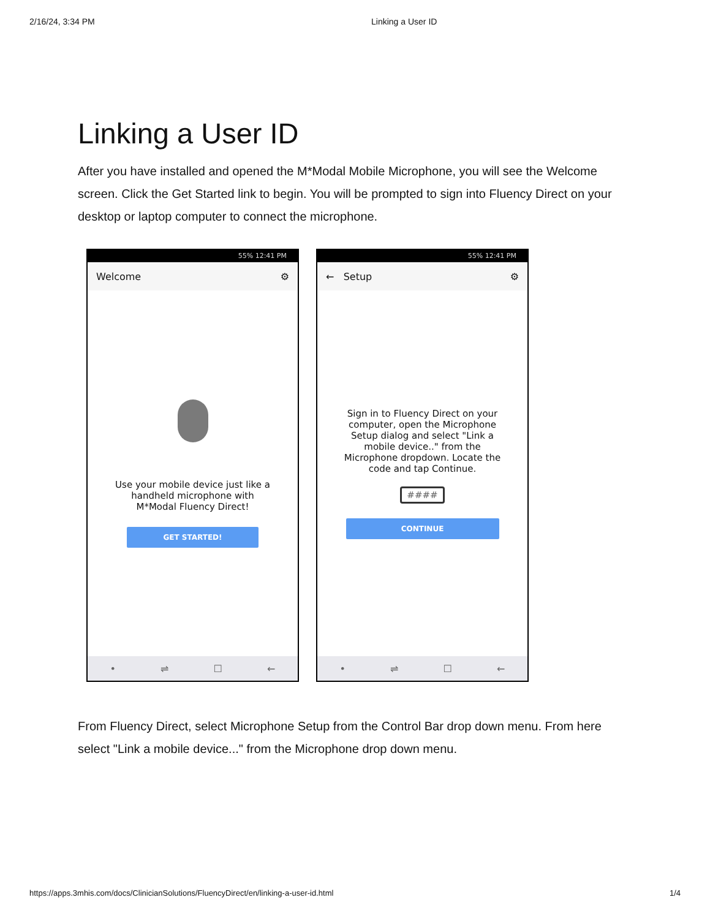2/16/24, 3:34 PM Linking a User ID
Linking a User ID
After you have installed and opened the M*Modal Mobile Microphone, you will see the Welcome screen. Click the Get Started link to begin. You will be prompted to sign into Fluency Direct on your desktop or laptop computer to connect the microphone.
55% 12:41 PM
Welcome ⚙
Use your mobile device just like a handheld microphone with M*Modal Fluency Direct!
GET STARTED!
• ⇌ ☐ ←
55% 12:41 PM
← Setup ⚙
Sign in to Fluency Direct on your computer, open the Microphone Setup dialog and select "Link a mobile device.." from the Microphone dropdown. Locate the code and tap Continue.
####
CONTINUE
• ⇌ ☐ ←
From Fluency Direct, select Microphone Setup from the Control Bar drop down menu. From here select "Link a mobile device..." from the Microphone drop down menu.
https://apps.3mhis.com/docs/ClinicianSolutions/FluencyDirect/en/linking-a-user-id.html 1/4